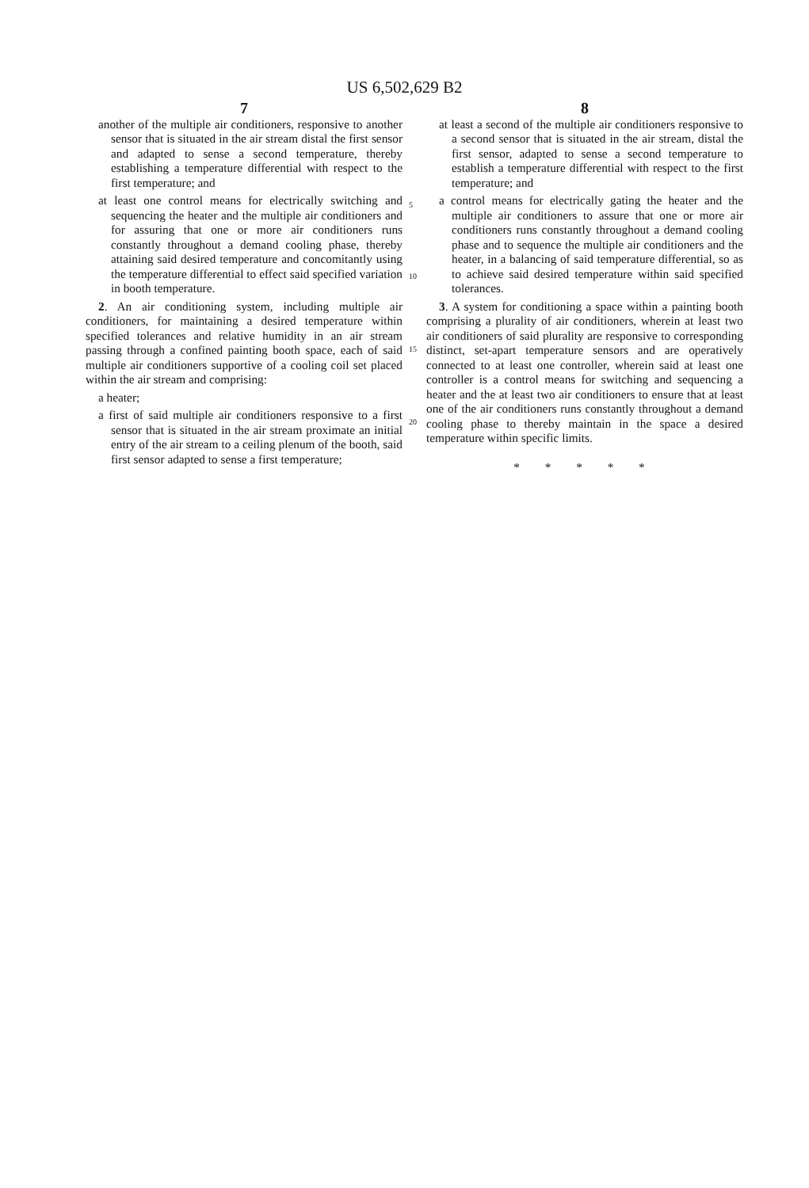US 6,502,629 B2
7
another of the multiple air conditioners, responsive to another sensor that is situated in the air stream distal the first sensor and adapted to sense a second temperature, thereby establishing a temperature differential with respect to the first temperature; and
at least one control means for electrically switching and sequencing the heater and the multiple air conditioners and for assuring that one or more air conditioners runs constantly throughout a demand cooling phase, thereby attaining said desired temperature and concomitantly using the temperature differential to effect said specified variation in booth temperature.
2. An air conditioning system, including multiple air conditioners, for maintaining a desired temperature within specified tolerances and relative humidity in an air stream passing through a confined painting booth space, each of said multiple air conditioners supportive of a cooling coil set placed within the air stream and comprising:
a heater;
a first of said multiple air conditioners responsive to a first sensor that is situated in the air stream proximate an initial entry of the air stream to a ceiling plenum of the booth, said first sensor adapted to sense a first temperature;
5
10
15
20
8
at least a second of the multiple air conditioners responsive to a second sensor that is situated in the air stream, distal the first sensor, adapted to sense a second temperature to establish a temperature differential with respect to the first temperature; and
a control means for electrically gating the heater and the multiple air conditioners to assure that one or more air conditioners runs constantly throughout a demand cooling phase and to sequence the multiple air conditioners and the heater, in a balancing of said temperature differential, so as to achieve said desired temperature within said specified tolerances.
3. A system for conditioning a space within a painting booth comprising a plurality of air conditioners, wherein at least two air conditioners of said plurality are responsive to corresponding distinct, set-apart temperature sensors and are operatively connected to at least one controller, wherein said at least one controller is a control means for switching and sequencing a heater and the at least two air conditioners to ensure that at least one of the air conditioners runs constantly throughout a demand cooling phase to thereby maintain in the space a desired temperature within specific limits.
* * * * *